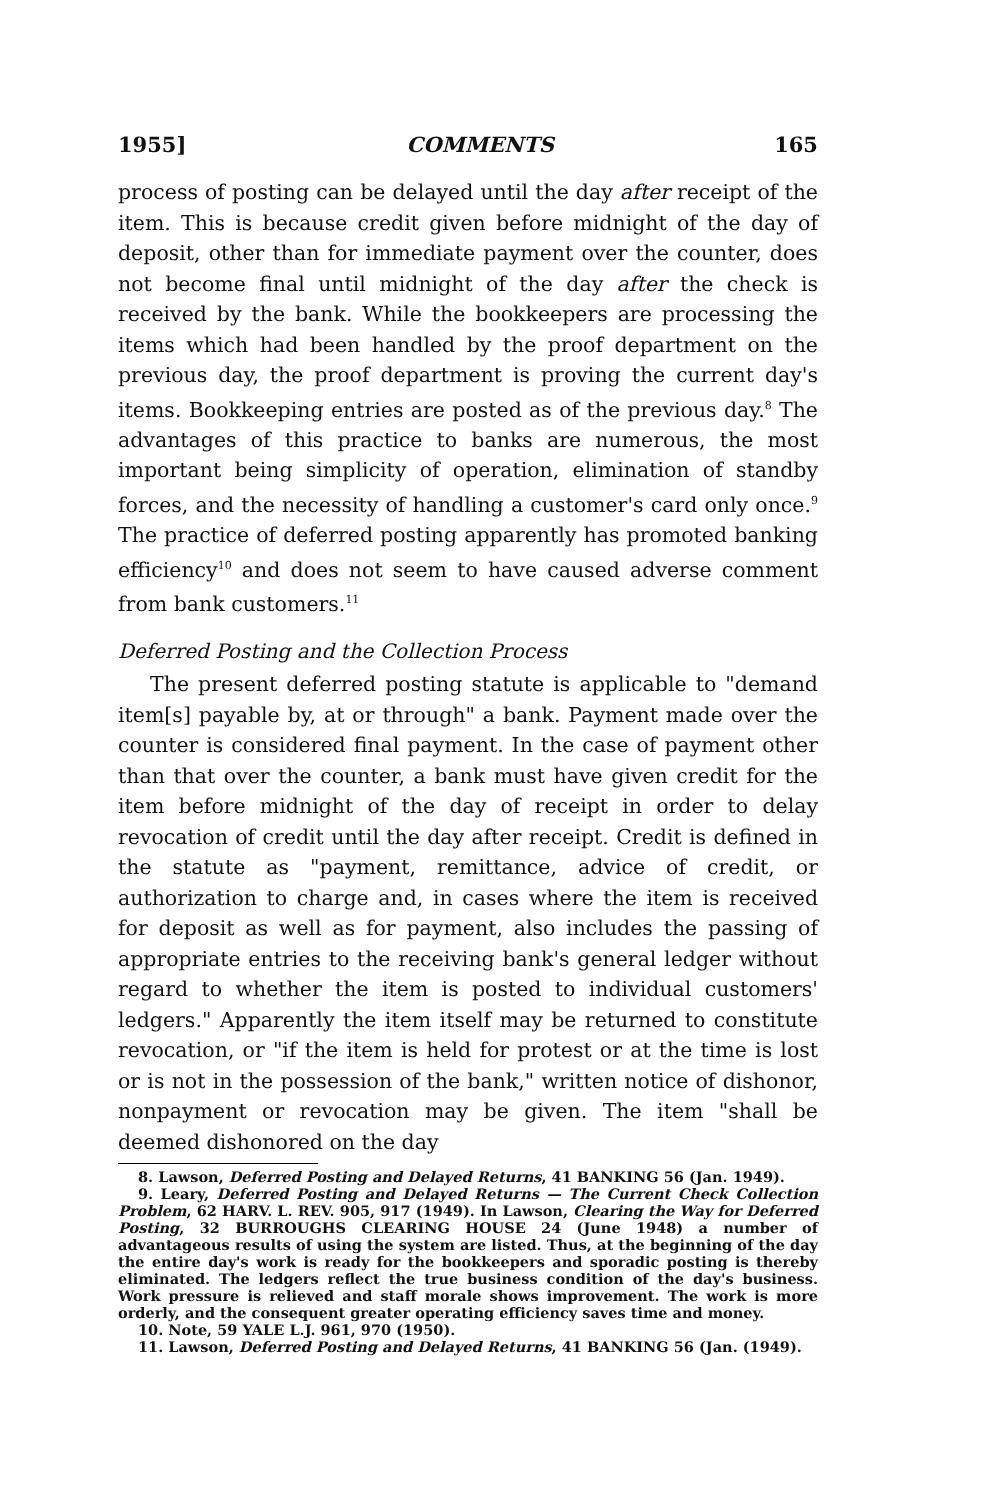1955] COMMENTS 165
process of posting can be delayed until the day after receipt of the item. This is because credit given before midnight of the day of deposit, other than for immediate payment over the counter, does not become final until midnight of the day after the check is received by the bank. While the bookkeepers are processing the items which had been handled by the proof department on the previous day, the proof department is proving the current day's items. Bookkeeping entries are posted as of the previous day.<sup>8</sup> The advantages of this practice to banks are numerous, the most important being simplicity of operation, elimination of standby forces, and the necessity of handling a customer's card only once.<sup>9</sup> The practice of deferred posting apparently has promoted banking efficiency<sup>10</sup> and does not seem to have caused adverse comment from bank customers.<sup>11</sup>
Deferred Posting and the Collection Process
The present deferred posting statute is applicable to "demand item[s] payable by, at or through" a bank. Payment made over the counter is considered final payment. In the case of payment other than that over the counter, a bank must have given credit for the item before midnight of the day of receipt in order to delay revocation of credit until the day after receipt. Credit is defined in the statute as "payment, remittance, advice of credit, or authorization to charge and, in cases where the item is received for deposit as well as for payment, also includes the passing of appropriate entries to the receiving bank's general ledger without regard to whether the item is posted to individual customers' ledgers." Apparently the item itself may be returned to constitute revocation, or "if the item is held for protest or at the time is lost or is not in the possession of the bank," written notice of dishonor, nonpayment or revocation may be given. The item "shall be deemed dishonored on the day
8. Lawson, Deferred Posting and Delayed Returns, 41 BANKING 56 (Jan. 1949).
9. Leary, Deferred Posting and Delayed Returns — The Current Check Collection Problem, 62 HARV. L. REV. 905, 917 (1949). In Lawson, Clearing the Way for Deferred Posting, 32 BURROUGHS CLEARING HOUSE 24 (June 1948) a number of advantageous results of using the system are listed. Thus, at the beginning of the day the entire day's work is ready for the bookkeepers and sporadic posting is thereby eliminated. The ledgers reflect the true business condition of the day's business. Work pressure is relieved and staff morale shows improvement. The work is more orderly, and the consequent greater operating efficiency saves time and money.
10. Note, 59 YALE L.J. 961, 970 (1950).
11. Lawson, Deferred Posting and Delayed Returns, 41 BANKING 56 (Jan. (1949).